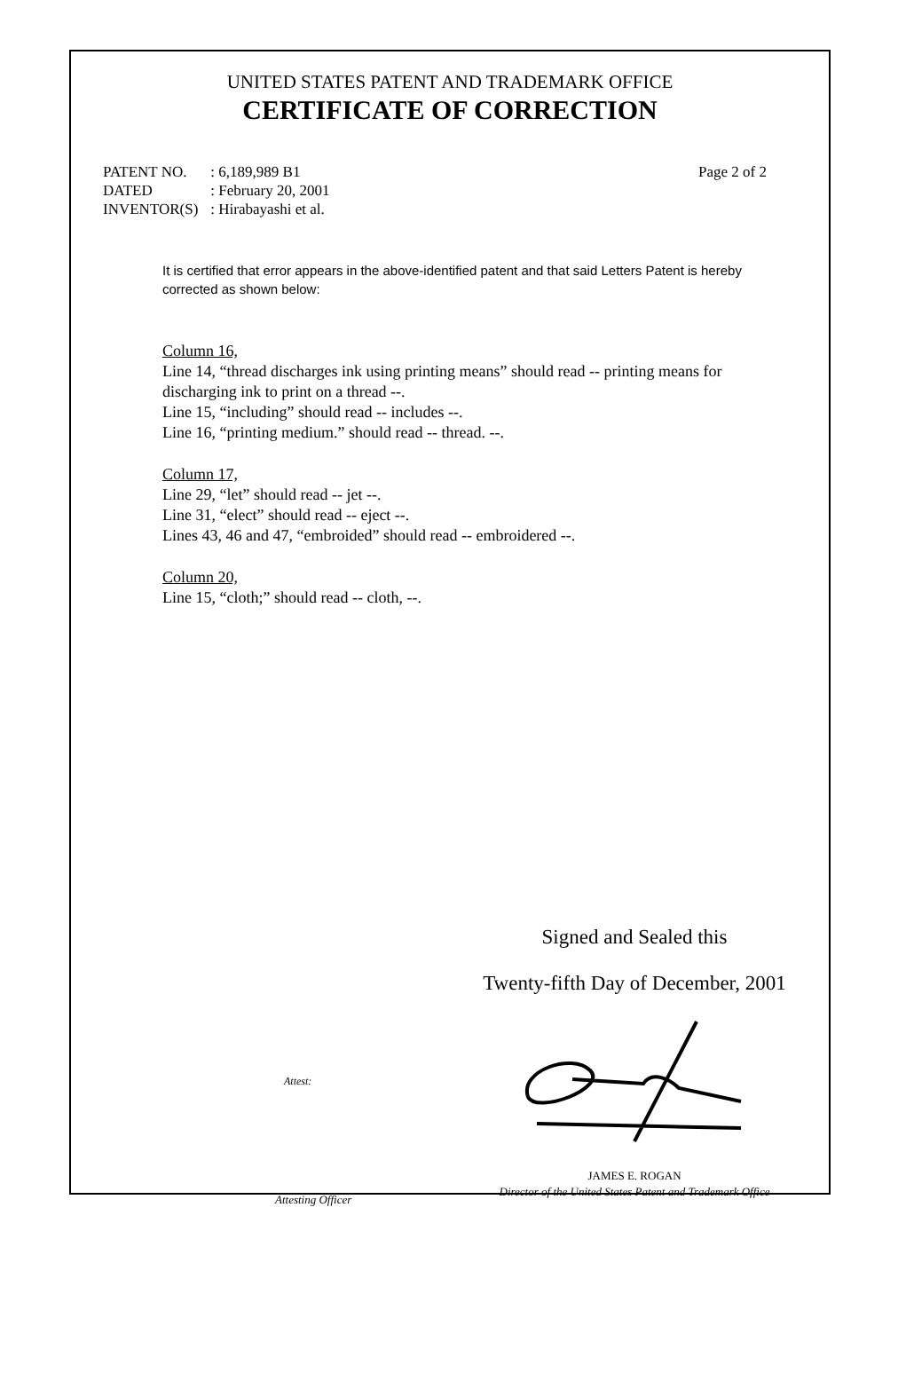UNITED STATES PATENT AND TRADEMARK OFFICE
CERTIFICATE OF CORRECTION
| PATENT NO. | : 6,189,989 B1 |
| DATED | : February 20, 2001 |
| INVENTOR(S) | : Hirabayashi et al. |
Page 2 of 2
It is certified that error appears in the above-identified patent and that said Letters Patent is hereby corrected as shown below:
Column 16,
Line 14, “thread discharges ink using printing means” should read -- printing means for discharging ink to print on a thread --.
Line 15, “including” should read -- includes --.
Line 16, “printing medium.” should read -- thread. --.
Column 17,
Line 29, “let” should read -- jet --.
Line 31, “elect” should read -- eject --.
Lines 43, 46 and 47, “embroided” should read -- embroidered --.
Column 20,
Line 15, “cloth;” should read -- cloth, --.
Signed and Sealed this
Twenty-fifth Day of December, 2001
Attest:
JAMES E. ROGAN
Director of the United States Patent and Trademark Office
Attesting Officer